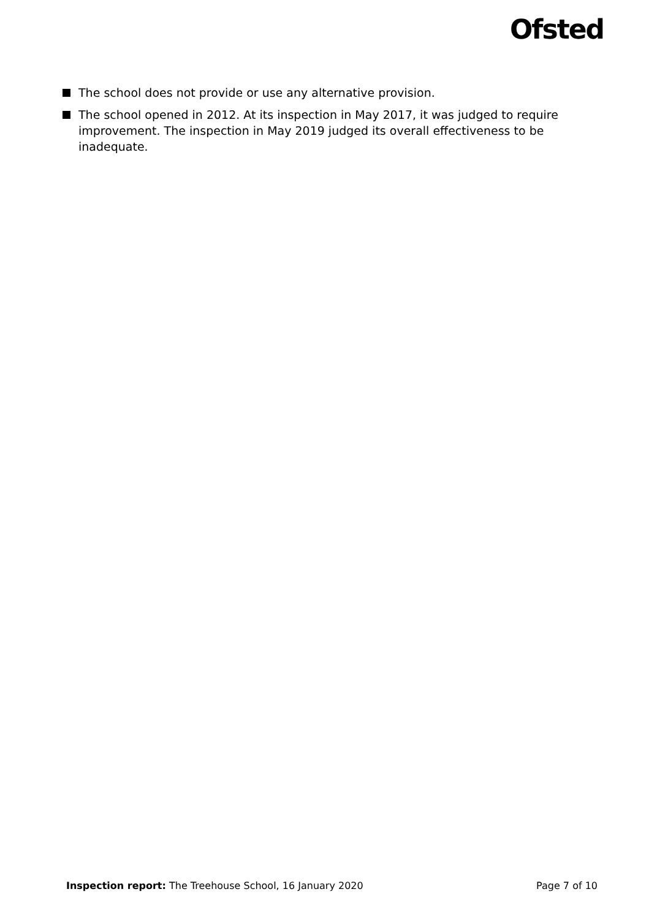Ofsted
The school does not provide or use any alternative provision.
The school opened in 2012. At its inspection in May 2017, it was judged to require improvement. The inspection in May 2019 judged its overall effectiveness to be inadequate.
Inspection report: The Treehouse School, 16 January 2020 Page 7 of 10